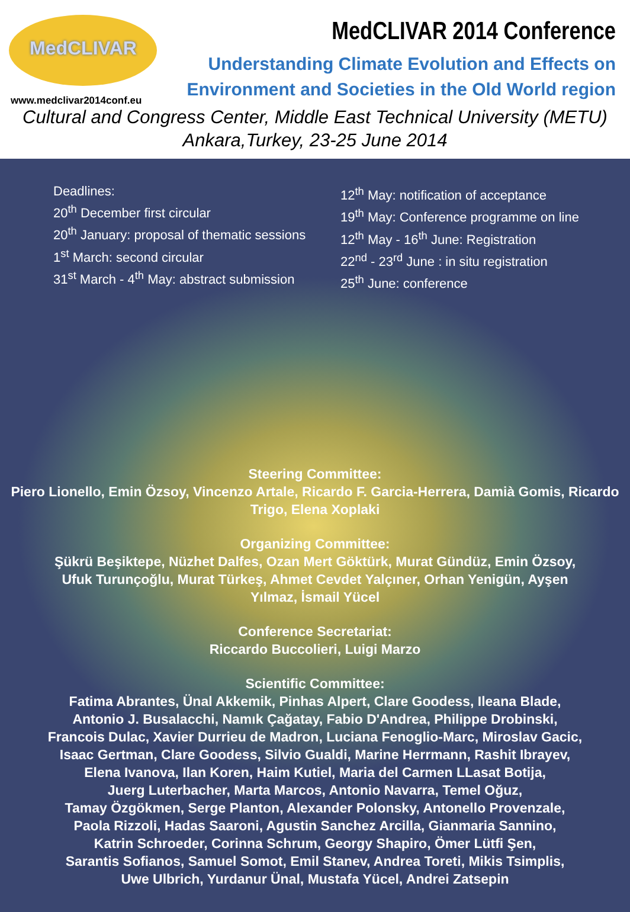MedCLIVAR
www.medclivar2014conf.eu
MedCLIVAR 2014 Conference
Understanding Climate Evolution and Effects on Environment and Societies in the Old World region
Cultural and Congress Center, Middle East Technical University (METU)
Ankara,Turkey, 23-25 June 2014
Deadlines:
20<sup>th</sup> December first circular
20<sup>th</sup> January: proposal of thematic sessions
1<sup>st</sup> March: second circular
31<sup>st</sup> March - 4<sup>th</sup> May: abstract submission
12<sup>th</sup> May: notification of acceptance
19<sup>th</sup> May: Conference programme on line
12<sup>th</sup> May - 16<sup>th</sup> June: Registration
22<sup>nd</sup> - 23<sup>rd</sup> June : in situ registration
25<sup>th</sup> June: conference
Steering Committee:
Piero Lionello, Emin Özsoy, Vincenzo Artale, Ricardo F. Garcia-Herrera, Damià Gomis, Ricardo Trigo, Elena Xoplaki
Organizing Committee:
Şükrü Beşiktepe, Nüzhet Dalfes, Ozan Mert Göktürk, Murat Gündüz, Emin Özsoy,
Ufuk Turunçoğlu, Murat Türkeş, Ahmet Cevdet Yalçıner, Orhan Yenigün, Ayşen
Yılmaz, İsmail Yücel
Conference Secretariat:
Riccardo Buccolieri, Luigi Marzo
Scientific Committee:
Fatima Abrantes, Ünal Akkemik, Pinhas Alpert, Clare Goodess, Ileana Blade,
Antonio J. Busalacchi, Namık Çağatay, Fabio D'Andrea, Philippe Drobinski,
Francois Dulac, Xavier Durrieu de Madron, Luciana Fenoglio-Marc, Miroslav Gacic,
Isaac Gertman, Clare Goodess, Silvio Gualdi, Marine Herrmann, Rashit Ibrayev,
Elena Ivanova, Ilan Koren, Haim Kutiel, Maria del Carmen LLasat Botija,
Juerg Luterbacher, Marta Marcos, Antonio Navarra, Temel Oğuz,
Tamay Özgökmen, Serge Planton, Alexander Polonsky, Antonello Provenzale,
Paola Rizzoli, Hadas Saaroni, Agustin Sanchez Arcilla, Gianmaria Sannino,
Katrin Schroeder, Corinna Schrum, Georgy Shapiro, Ömer Lütfi Şen,
Sarantis Sofianos, Samuel Somot, Emil Stanev, Andrea Toreti, Mikis Tsimplis,
Uwe Ulbrich, Yurdanur Ünal, Mustafa Yücel, Andrei Zatsepin